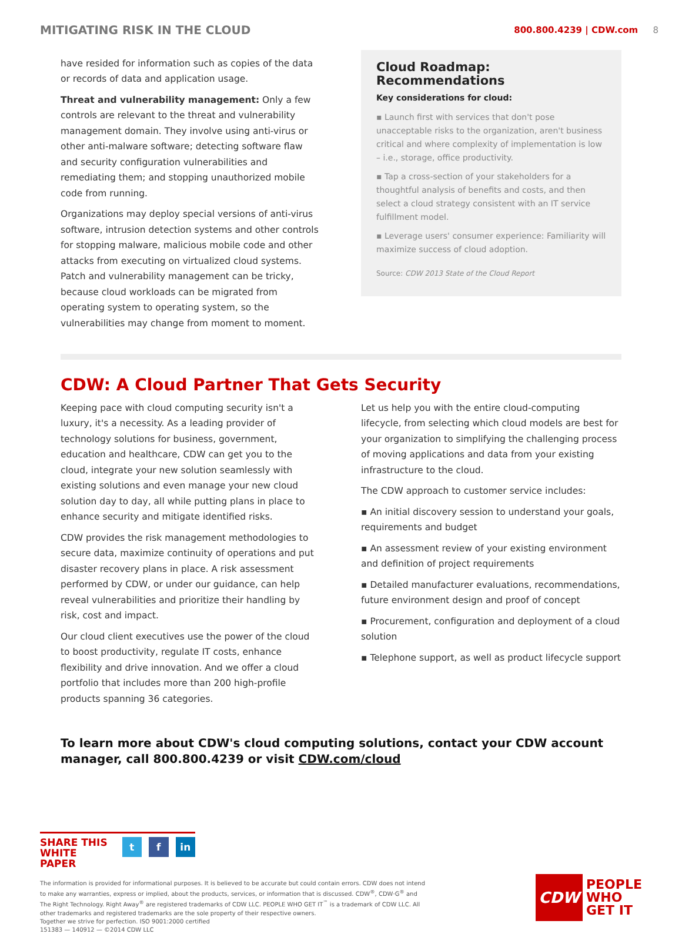MITIGATING RISK IN THE CLOUD
800.800.4239 | CDW.com 8
have resided for information such as copies of the data or records of data and application usage.
Threat and vulnerability management: Only a few controls are relevant to the threat and vulnerability management domain. They involve using anti-virus or other anti-malware software; detecting software flaw and security configuration vulnerabilities and remediating them; and stopping unauthorized mobile code from running.
Organizations may deploy special versions of anti-virus software, intrusion detection systems and other controls for stopping malware, malicious mobile code and other attacks from executing on virtualized cloud systems. Patch and vulnerability management can be tricky, because cloud workloads can be migrated from operating system to operating system, so the vulnerabilities may change from moment to moment.
Cloud Roadmap: Recommendations
Key considerations for cloud:
▪ Launch first with services that don't pose unacceptable risks to the organization, aren't business critical and where complexity of implementation is low – i.e., storage, office productivity.
▪ Tap a cross-section of your stakeholders for a thoughtful analysis of benefits and costs, and then select a cloud strategy consistent with an IT service fulfillment model.
▪ Leverage users' consumer experience: Familiarity will maximize success of cloud adoption.
Source: CDW 2013 State of the Cloud Report
CDW: A Cloud Partner That Gets Security
Keeping pace with cloud computing security isn't a luxury, it's a necessity. As a leading provider of technology solutions for business, government, education and healthcare, CDW can get you to the cloud, integrate your new solution seamlessly with existing solutions and even manage your new cloud solution day to day, all while putting plans in place to enhance security and mitigate identified risks.
CDW provides the risk management methodologies to secure data, maximize continuity of operations and put disaster recovery plans in place. A risk assessment performed by CDW, or under our guidance, can help reveal vulnerabilities and prioritize their handling by risk, cost and impact.
Our cloud client executives use the power of the cloud to boost productivity, regulate IT costs, enhance flexibility and drive innovation. And we offer a cloud portfolio that includes more than 200 high-profile products spanning 36 categories.
Let us help you with the entire cloud-computing lifecycle, from selecting which cloud models are best for your organization to simplifying the challenging process of moving applications and data from your existing infrastructure to the cloud.
The CDW approach to customer service includes:
▪ An initial discovery session to understand your goals, requirements and budget
▪ An assessment review of your existing environment and definition of project requirements
▪ Detailed manufacturer evaluations, recommendations, future environment design and proof of concept
▪ Procurement, configuration and deployment of a cloud solution
▪ Telephone support, as well as product lifecycle support
To learn more about CDW's cloud computing solutions, contact your CDW account manager, call 800.800.4239 or visit CDW.com/cloud
SHARE THIS
WHITE PAPER
t f in
The information is provided for informational purposes. It is believed to be accurate but could contain errors. CDW does not intend to make any warranties, express or implied, about the products, services, or information that is discussed. CDW<sup>®</sup>, CDW·G<sup>®</sup> and The Right Technology. Right Away<sup>®</sup> are registered trademarks of CDW LLC. PEOPLE WHO GET IT<sup>™</sup> is a trademark of CDW LLC. All other trademarks and registered trademarks are the sole property of their respective owners.
Together we strive for perfection. ISO 9001:2000 certified
151383 — 140912 — ©2014 CDW LLC
CDW
PEOPLE
WHO
GET IT